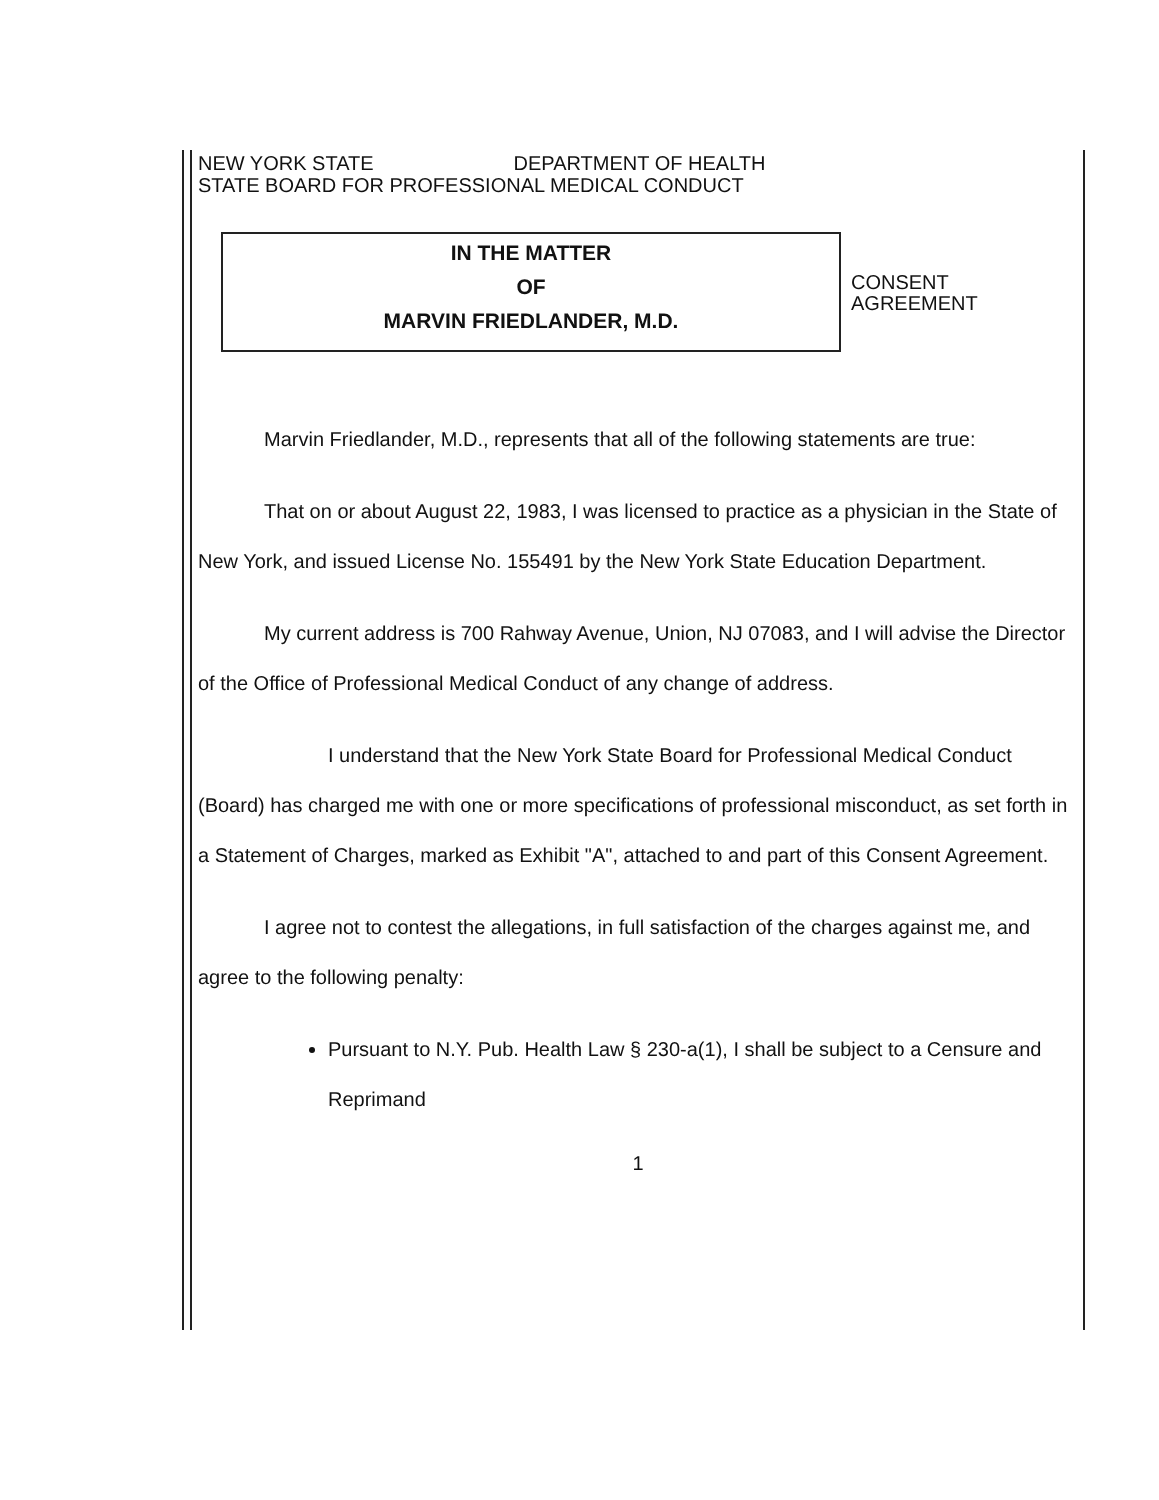NEW YORK STATE DEPARTMENT OF HEALTH
STATE BOARD FOR PROFESSIONAL MEDICAL CONDUCT
IN THE MATTER
OF
MARVIN FRIEDLANDER, M.D.
CONSENT
AGREEMENT
Marvin Friedlander, M.D., represents that all of the following statements are true:
That on or about August 22, 1983, I was licensed to practice as a physician in the State of New York, and issued License No. 155491 by the New York State Education Department.
My current address is 700 Rahway Avenue, Union, NJ 07083, and I will advise the Director of the Office of Professional Medical Conduct of any change of address.
I understand that the New York State Board for Professional Medical Conduct (Board) has charged me with one or more specifications of professional misconduct, as set forth in a Statement of Charges, marked as Exhibit "A", attached to and part of this Consent Agreement.
I agree not to contest the allegations, in full satisfaction of the charges against me, and agree to the following penalty:
Pursuant to N.Y. Pub. Health Law § 230-a(1), I shall be subject to a Censure and Reprimand
1